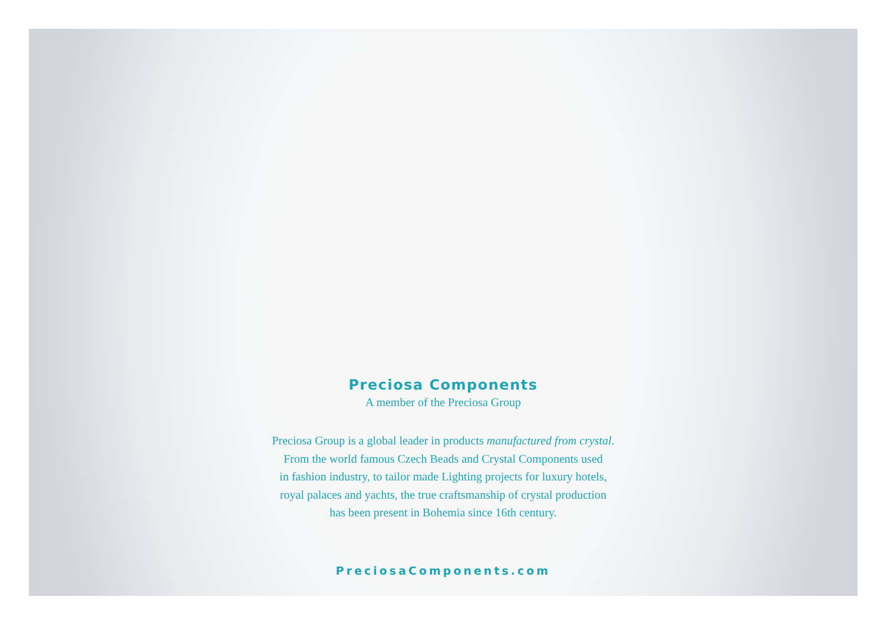Preciosa Components
A member of the Preciosa Group
Preciosa Group is a global leader in products manufactured from crystal.
From the world famous Czech Beads and Crystal Components used
in fashion industry, to tailor made Lighting projects for luxury hotels,
royal palaces and yachts, the true craftsmanship of crystal production
has been present in Bohemia since 16th century.
PreciosaComponents.com